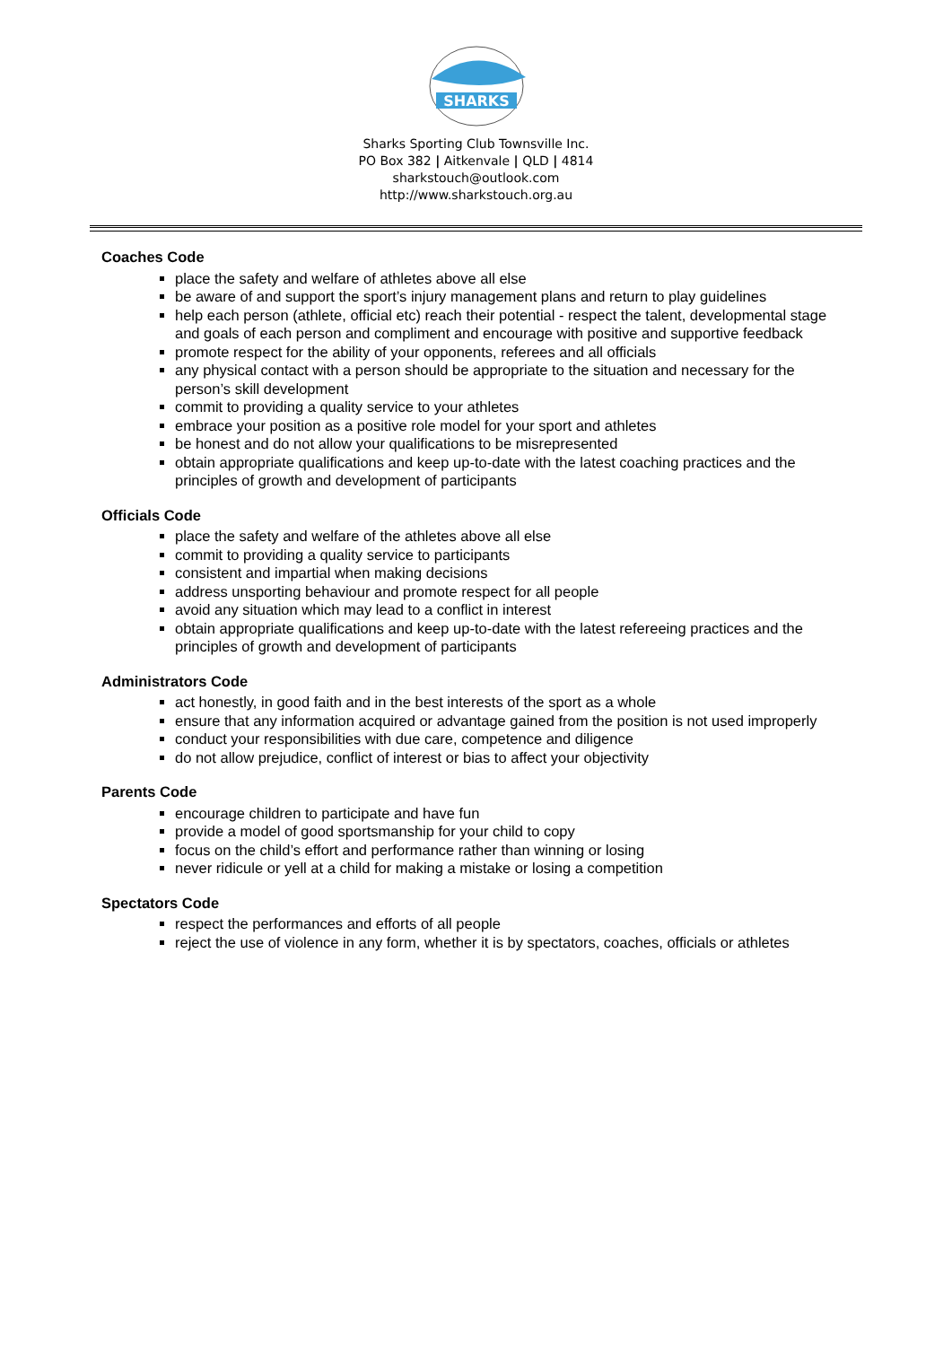SHARKS
Sharks Sporting Club Townsville Inc.
PO Box 382 | Aitkenvale | QLD | 4814
sharkstouch@outlook.com
http://www.sharkstouch.org.au
Coaches Code
place the safety and welfare of athletes above all else
be aware of and support the sport’s injury management plans and return to play guidelines
help each person (athlete, official etc) reach their potential - respect the talent, developmental stage and goals of each person and compliment and encourage with positive and supportive feedback
promote respect for the ability of your opponents, referees and all officials
any physical contact with a person should be appropriate to the situation and necessary for the person’s skill development
commit to providing a quality service to your athletes
embrace your position as a positive role model for your sport and athletes
be honest and do not allow your qualifications to be misrepresented
obtain appropriate qualifications and keep up-to-date with the latest coaching practices and the principles of growth and development of participants
Officials Code
place the safety and welfare of the athletes above all else
commit to providing a quality service to participants
consistent and impartial when making decisions
address unsporting behaviour and promote respect for all people
avoid any situation which may lead to a conflict in interest
obtain appropriate qualifications and keep up-to-date with the latest refereeing practices and the principles of growth and development of participants
Administrators Code
act honestly, in good faith and in the best interests of the sport as a whole
ensure that any information acquired or advantage gained from the position is not used improperly
conduct your responsibilities with due care, competence and diligence
do not allow prejudice, conflict of interest or bias to affect your objectivity
Parents Code
encourage children to participate and have fun
provide a model of good sportsmanship for your child to copy
focus on the child’s effort and performance rather than winning or losing
never ridicule or yell at a child for making a mistake or losing a competition
Spectators Code
respect the performances and efforts of all people
reject the use of violence in any form, whether it is by spectators, coaches, officials or athletes